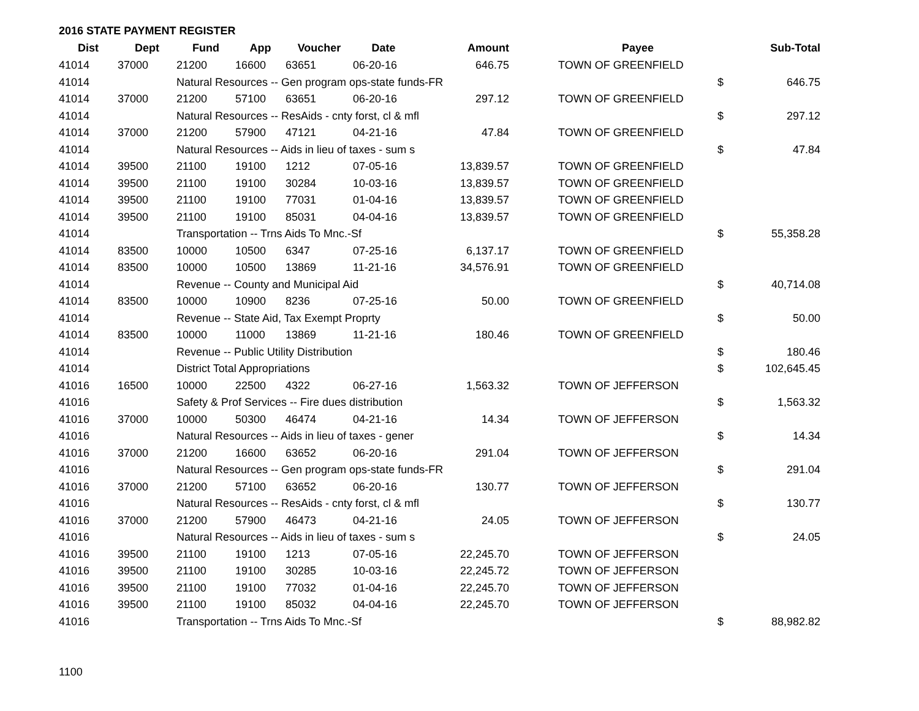2016 STATE PAYMENT REGISTER
| Dist | Dept | Fund | App | Voucher | Date | Amount | | Payee | | Sub-Total |
| --- | --- | --- | --- | --- | --- | --- | --- | --- | --- | --- |
| 41014 | 37000 | 21200 | 16600 | 63651 | 06-20-16 | 646.75 | | TOWN OF GREENFIELD | | |
| 41014 | | Natural Resources -- Gen program ops-state funds-FR | | | | | | | $ | 646.75 |
| 41014 | 37000 | 21200 | 57100 | 63651 | 06-20-16 | 297.12 | | TOWN OF GREENFIELD | | |
| 41014 | | Natural Resources -- ResAids - cnty forst, cl & mfl | | | | | | | $ | 297.12 |
| 41014 | 37000 | 21200 | 57900 | 47121 | 04-21-16 | 47.84 | | TOWN OF GREENFIELD | | |
| 41014 | | Natural Resources -- Aids in lieu of taxes - sum s | | | | | | | $ | 47.84 |
| 41014 | 39500 | 21100 | 19100 | 1212 | 07-05-16 | 13,839.57 | | TOWN OF GREENFIELD | | |
| 41014 | 39500 | 21100 | 19100 | 30284 | 10-03-16 | 13,839.57 | | TOWN OF GREENFIELD | | |
| 41014 | 39500 | 21100 | 19100 | 77031 | 01-04-16 | 13,839.57 | | TOWN OF GREENFIELD | | |
| 41014 | 39500 | 21100 | 19100 | 85031 | 04-04-16 | 13,839.57 | | TOWN OF GREENFIELD | | |
| 41014 | | Transportation -- Trns Aids To Mnc.-Sf | | | | | | | $ | 55,358.28 |
| 41014 | 83500 | 10000 | 10500 | 6347 | 07-25-16 | 6,137.17 | | TOWN OF GREENFIELD | | |
| 41014 | 83500 | 10000 | 10500 | 13869 | 11-21-16 | 34,576.91 | | TOWN OF GREENFIELD | | |
| 41014 | | Revenue -- County and Municipal Aid | | | | | | | $ | 40,714.08 |
| 41014 | 83500 | 10000 | 10900 | 8236 | 07-25-16 | 50.00 | | TOWN OF GREENFIELD | | |
| 41014 | | Revenue -- State Aid, Tax Exempt Proprty | | | | | | | $ | 50.00 |
| 41014 | 83500 | 10000 | 11000 | 13869 | 11-21-16 | 180.46 | | TOWN OF GREENFIELD | | |
| 41014 | | Revenue -- Public Utility Distribution | | | | | | | $ | 180.46 |
| 41014 | | District Total Appropriations | | | | | | | $ | 102,645.45 |
| 41016 | 16500 | 10000 | 22500 | 4322 | 06-27-16 | 1,563.32 | | TOWN OF JEFFERSON | | |
| 41016 | | Safety & Prof Services -- Fire dues distribution | | | | | | | $ | 1,563.32 |
| 41016 | 37000 | 10000 | 50300 | 46474 | 04-21-16 | 14.34 | | TOWN OF JEFFERSON | | |
| 41016 | | Natural Resources -- Aids in lieu of taxes - gener | | | | | | | $ | 14.34 |
| 41016 | 37000 | 21200 | 16600 | 63652 | 06-20-16 | 291.04 | | TOWN OF JEFFERSON | | |
| 41016 | | Natural Resources -- Gen program ops-state funds-FR | | | | | | | $ | 291.04 |
| 41016 | 37000 | 21200 | 57100 | 63652 | 06-20-16 | 130.77 | | TOWN OF JEFFERSON | | |
| 41016 | | Natural Resources -- ResAids - cnty forst, cl & mfl | | | | | | | $ | 130.77 |
| 41016 | 37000 | 21200 | 57900 | 46473 | 04-21-16 | 24.05 | | TOWN OF JEFFERSON | | |
| 41016 | | Natural Resources -- Aids in lieu of taxes - sum s | | | | | | | $ | 24.05 |
| 41016 | 39500 | 21100 | 19100 | 1213 | 07-05-16 | 22,245.70 | | TOWN OF JEFFERSON | | |
| 41016 | 39500 | 21100 | 19100 | 30285 | 10-03-16 | 22,245.72 | | TOWN OF JEFFERSON | | |
| 41016 | 39500 | 21100 | 19100 | 77032 | 01-04-16 | 22,245.70 | | TOWN OF JEFFERSON | | |
| 41016 | 39500 | 21100 | 19100 | 85032 | 04-04-16 | 22,245.70 | | TOWN OF JEFFERSON | | |
| 41016 | | Transportation -- Trns Aids To Mnc.-Sf | | | | | | | $ | 88,982.82 |
1100